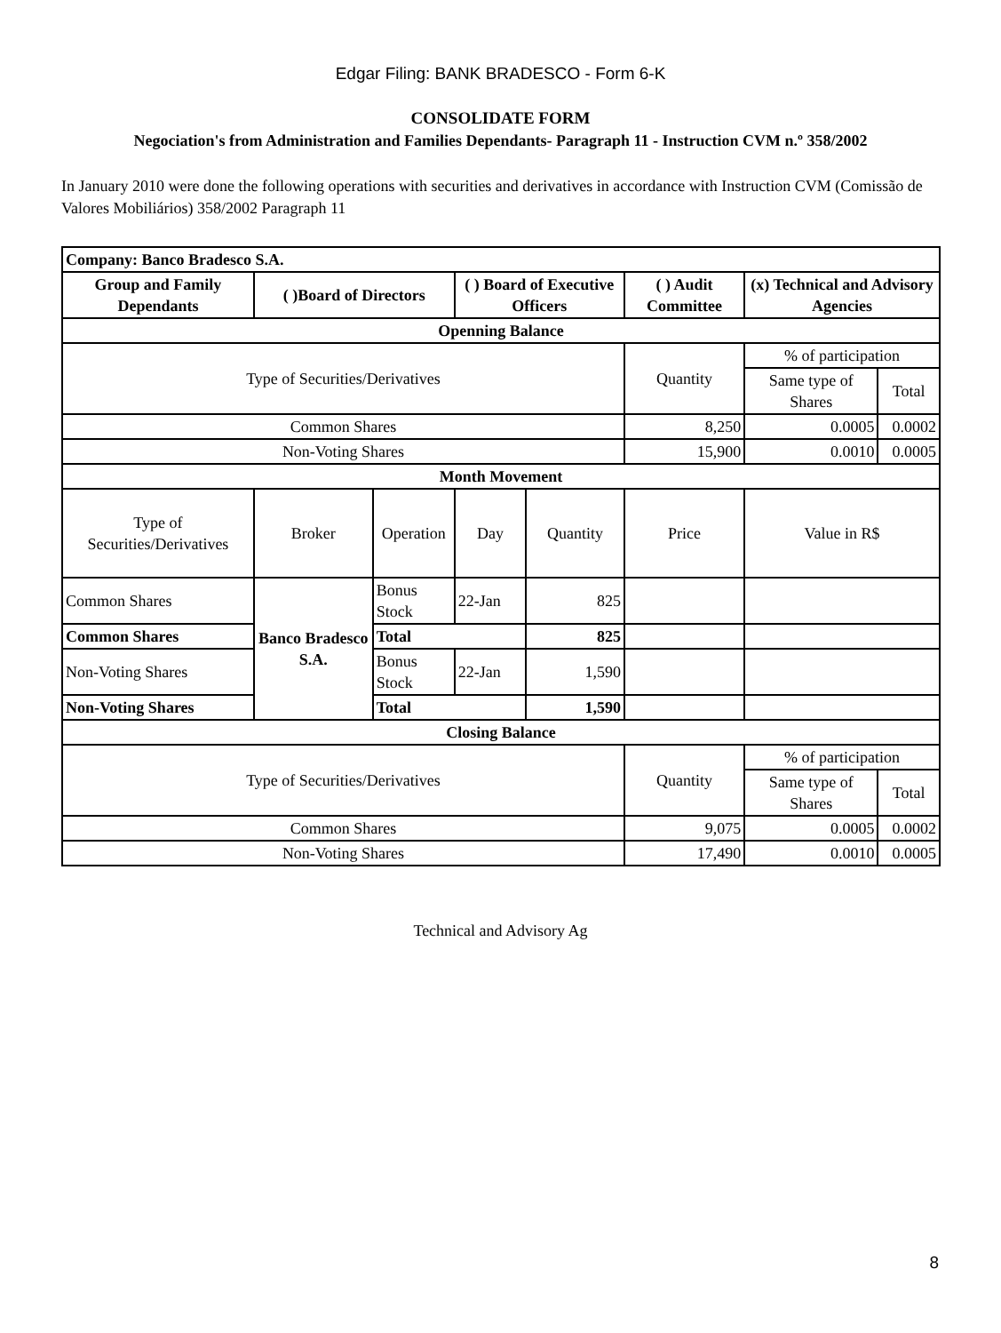Edgar Filing: BANK BRADESCO - Form 6-K
CONSOLIDATE FORM
Negociation's from Administration and Families Dependants- Paragraph 11 - Instruction CVM n.º 358/2002
In January 2010 were done the following operations with securities and derivatives in accordance with Instruction CVM (Comissão de Valores Mobiliários) 358/2002 Paragraph 11
| Company: Banco Bradesco S.A. | | | | | | | |
| Group and Family Dependants | ( )Board of Directors | | ( ) Board of Executive Officers | | ( ) Audit Committee | (x) Technical and Advisory Agencies | |
| Openning Balance | | | | | | | |
| Type of Securities/Derivatives | | | | | Quantity | % of participation | |
| | | | | | | Same type of Shares | Total |
| Common Shares | | | | | 8,250 | 0.0005 | 0.0002 |
| Non-Voting Shares | | | | | 15,900 | 0.0010 | 0.0005 |
| Month Movement | | | | | | | |
| Type of Securities/Derivatives | Broker | Operation | Day | Quantity | Price | Value in R$ | |
| Common Shares | Banco Bradesco S.A. | Bonus Stock | 22-Jan | 825 | | | |
| Common Shares | | Total | | 825 | | | |
| Non-Voting Shares | | Bonus Stock | 22-Jan | 1,590 | | | |
| Non-Voting Shares | | Total | | 1,590 | | | |
| Closing Balance | | | | | | | |
| Type of Securities/Derivatives | | | | | Quantity | % of participation | |
| | | | | | | Same type of Shares | Total |
| Common Shares | | | | | 9,075 | 0.0005 | 0.0002 |
| Non-Voting Shares | | | | | 17,490 | 0.0010 | 0.0005 |
Technical and Advisory Ag
8